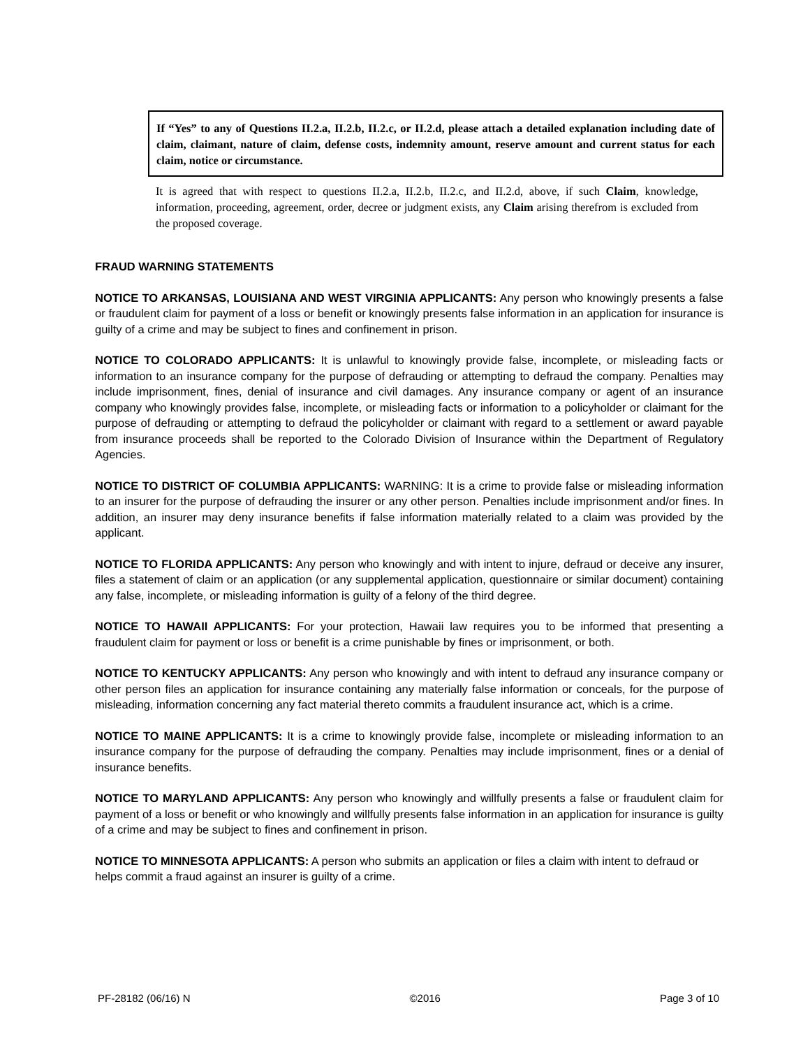If “Yes” to any of Questions II.2.a, II.2.b, II.2.c, or II.2.d, please attach a detailed explanation including date of claim, claimant, nature of claim, defense costs, indemnity amount, reserve amount and current status for each claim, notice or circumstance.
It is agreed that with respect to questions II.2.a, II.2.b, II.2.c, and II.2.d, above, if such Claim, knowledge, information, proceeding, agreement, order, decree or judgment exists, any Claim arising therefrom is excluded from the proposed coverage.
FRAUD WARNING STATEMENTS
NOTICE TO ARKANSAS, LOUISIANA AND WEST VIRGINIA APPLICANTS: Any person who knowingly presents a false or fraudulent claim for payment of a loss or benefit or knowingly presents false information in an application for insurance is guilty of a crime and may be subject to fines and confinement in prison.
NOTICE TO COLORADO APPLICANTS: It is unlawful to knowingly provide false, incomplete, or misleading facts or information to an insurance company for the purpose of defrauding or attempting to defraud the company. Penalties may include imprisonment, fines, denial of insurance and civil damages. Any insurance company or agent of an insurance company who knowingly provides false, incomplete, or misleading facts or information to a policyholder or claimant for the purpose of defrauding or attempting to defraud the policyholder or claimant with regard to a settlement or award payable from insurance proceeds shall be reported to the Colorado Division of Insurance within the Department of Regulatory Agencies.
NOTICE TO DISTRICT OF COLUMBIA APPLICANTS: WARNING: It is a crime to provide false or misleading information to an insurer for the purpose of defrauding the insurer or any other person. Penalties include imprisonment and/or fines. In addition, an insurer may deny insurance benefits if false information materially related to a claim was provided by the applicant.
NOTICE TO FLORIDA APPLICANTS: Any person who knowingly and with intent to injure, defraud or deceive any insurer, files a statement of claim or an application (or any supplemental application, questionnaire or similar document) containing any false, incomplete, or misleading information is guilty of a felony of the third degree.
NOTICE TO HAWAII APPLICANTS: For your protection, Hawaii law requires you to be informed that presenting a fraudulent claim for payment or loss or benefit is a crime punishable by fines or imprisonment, or both.
NOTICE TO KENTUCKY APPLICANTS: Any person who knowingly and with intent to defraud any insurance company or other person files an application for insurance containing any materially false information or conceals, for the purpose of misleading, information concerning any fact material thereto commits a fraudulent insurance act, which is a crime.
NOTICE TO MAINE APPLICANTS: It is a crime to knowingly provide false, incomplete or misleading information to an insurance company for the purpose of defrauding the company. Penalties may include imprisonment, fines or a denial of insurance benefits.
NOTICE TO MARYLAND APPLICANTS: Any person who knowingly and willfully presents a false or fraudulent claim for payment of a loss or benefit or who knowingly and willfully presents false information in an application for insurance is guilty of a crime and may be subject to fines and confinement in prison.
NOTICE TO MINNESOTA APPLICANTS: A person who submits an application or files a claim with intent to defraud or helps commit a fraud against an insurer is guilty of a crime.
PF-28182 (06/16) N ©2016 Page 3 of 10